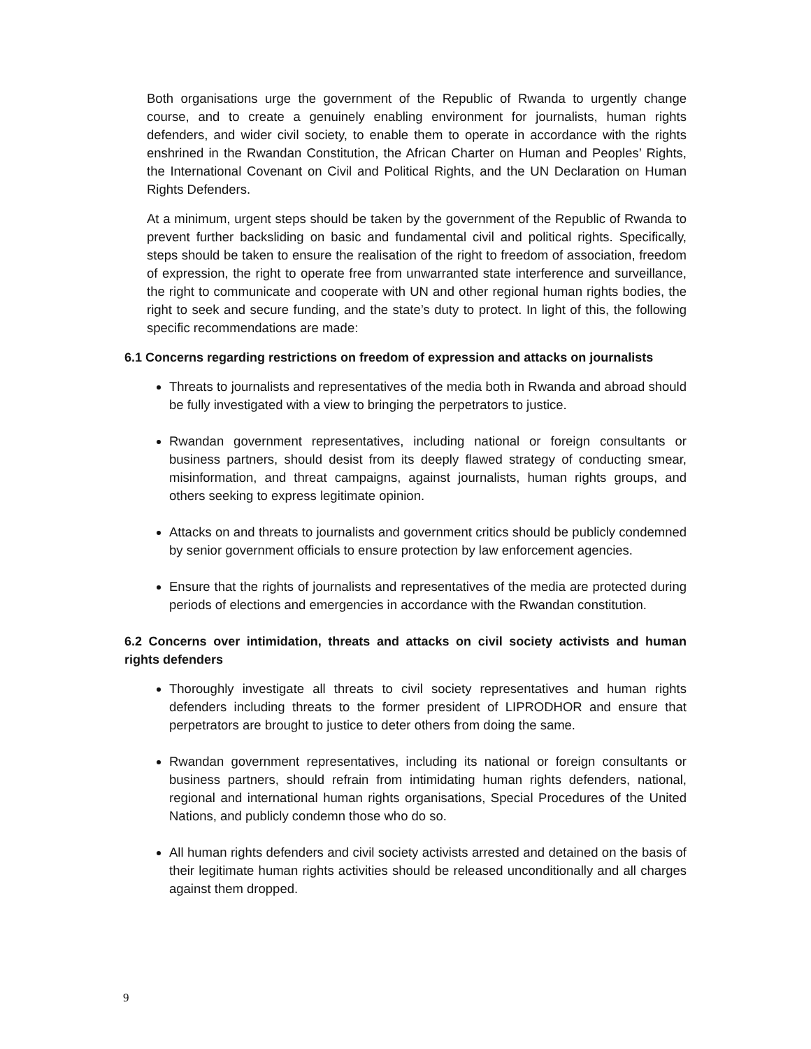Both organisations urge the government of the Republic of Rwanda to urgently change course, and to create a genuinely enabling environment for journalists, human rights defenders, and wider civil society, to enable them to operate in accordance with the rights enshrined in the Rwandan Constitution, the African Charter on Human and Peoples’ Rights, the International Covenant on Civil and Political Rights, and the UN Declaration on Human Rights Defenders.
At a minimum, urgent steps should be taken by the government of the Republic of Rwanda to prevent further backsliding on basic and fundamental civil and political rights. Specifically, steps should be taken to ensure the realisation of the right to freedom of association, freedom of expression, the right to operate free from unwarranted state interference and surveillance, the right to communicate and cooperate with UN and other regional human rights bodies, the right to seek and secure funding, and the state’s duty to protect. In light of this, the following specific recommendations are made:
6.1 Concerns regarding restrictions on freedom of expression and attacks on journalists
Threats to journalists and representatives of the media both in Rwanda and abroad should be fully investigated with a view to bringing the perpetrators to justice.
Rwandan government representatives, including national or foreign consultants or business partners, should desist from its deeply flawed strategy of conducting smear, misinformation, and threat campaigns, against journalists, human rights groups, and others seeking to express legitimate opinion.
Attacks on and threats to journalists and government critics should be publicly condemned by senior government officials to ensure protection by law enforcement agencies.
Ensure that the rights of journalists and representatives of the media are protected during periods of elections and emergencies in accordance with the Rwandan constitution.
6.2 Concerns over intimidation, threats and attacks on civil society activists and human rights defenders
Thoroughly investigate all threats to civil society representatives and human rights defenders including threats to the former president of LIPRODHOR and ensure that perpetrators are brought to justice to deter others from doing the same.
Rwandan government representatives, including its national or foreign consultants or business partners, should refrain from intimidating human rights defenders, national, regional and international human rights organisations, Special Procedures of the United Nations, and publicly condemn those who do so.
All human rights defenders and civil society activists arrested and detained on the basis of their legitimate human rights activities should be released unconditionally and all charges against them dropped.
9